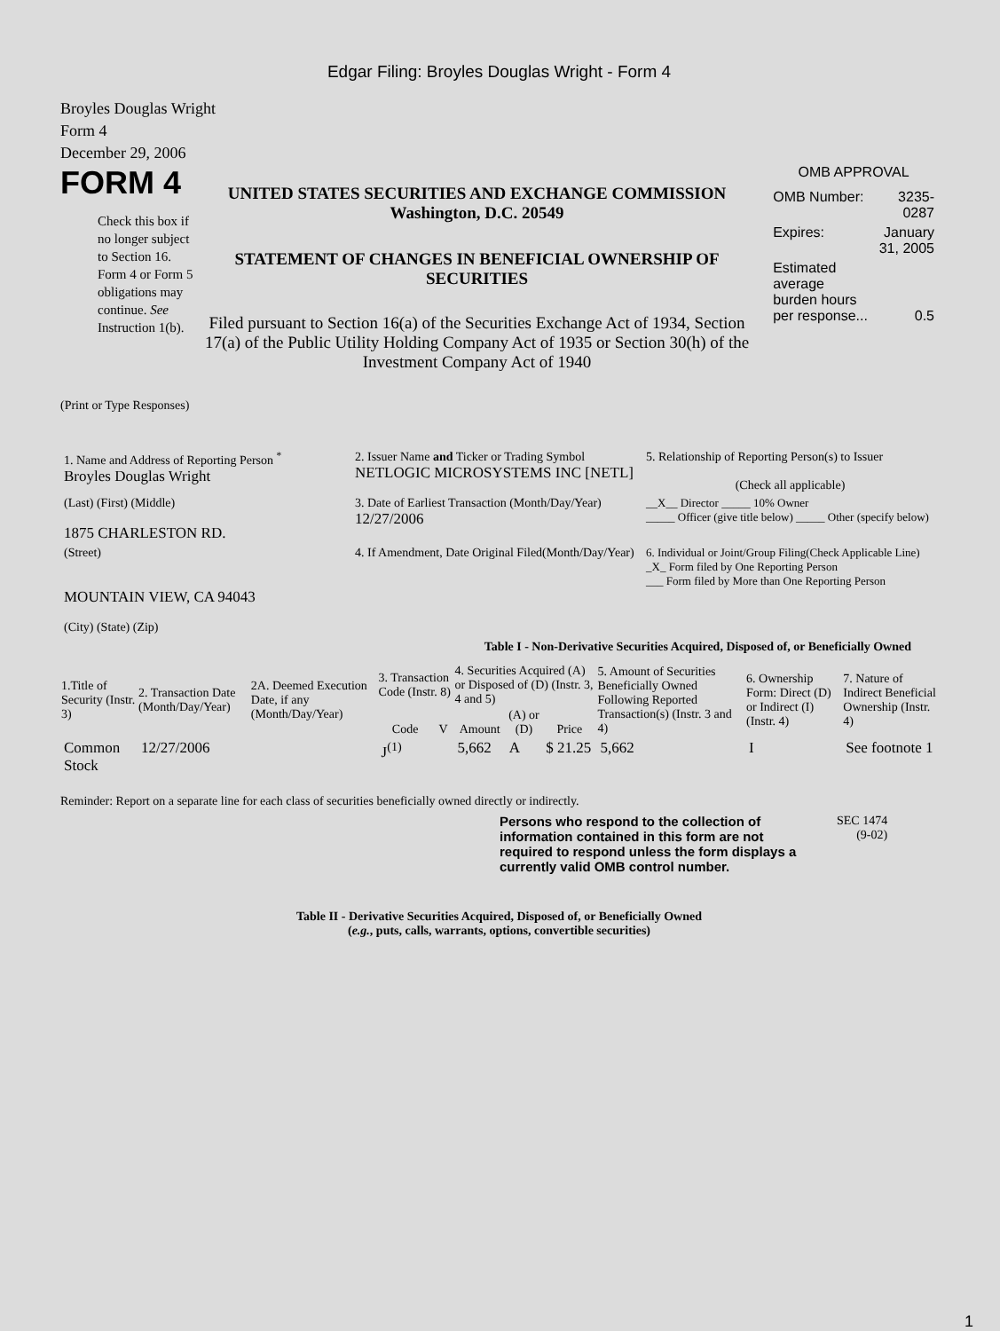Edgar Filing: Broyles Douglas Wright - Form 4
Broyles Douglas Wright
Form 4
December 29, 2006
FORM 4
Check this box if no longer subject to Section 16. Form 4 or Form 5 obligations may continue. See Instruction 1(b).
UNITED STATES SECURITIES AND EXCHANGE COMMISSION
Washington, D.C. 20549
STATEMENT OF CHANGES IN BENEFICIAL OWNERSHIP OF SECURITIES
Filed pursuant to Section 16(a) of the Securities Exchange Act of 1934, Section 17(a) of the Public Utility Holding Company Act of 1935 or Section 30(h) of the Investment Company Act of 1940
OMB APPROVAL
| OMB Number: | 3235-0287 |
| Expires: | January 31, 2005 |
| Estimated average burden hours per response... | 0.5 |
(Print or Type Responses)
| 1. Name and Address of Reporting Person <sup>*</sup> Broyles Douglas Wright | 2. Issuer Name and Ticker or Trading Symbol NETLOGIC MICROSYSTEMS INC [NETL] | 5. Relationship of Reporting Person(s) to Issuer (Check all applicable) |
| (Last) (First) (Middle) 1875 CHARLESTON RD. | 3. Date of Earliest Transaction (Month/Day/Year) 12/27/2006 | __X__ Director _____ 10% Owner _____ Officer (give title below) _____ Other (specify below) |
| (Street) MOUNTAIN VIEW, CA 94043 (City) (State) (Zip) | 4. If Amendment, Date Original Filed(Month/Day/Year) | 6. Individual or Joint/Group Filing(Check Applicable Line) _X_ Form filed by One Reporting Person ___ Form filed by More than One Reporting Person |
Table I - Non-Derivative Securities Acquired, Disposed of, or Beneficially Owned
| 1.Title of Security (Instr. 3) | 2. Transaction Date (Month/Day/Year) | 2A. Deemed Execution Date, if any (Month/Day/Year) | 3. Transaction Code (Instr. 8) | | 4. Securities Acquired (A) or Disposed of (D) (Instr. 3, 4 and 5) | | | 5. Amount of Securities Beneficially Owned Following Reported Transaction(s) (Instr. 3 and 4) | 6. Ownership Form: Direct (D) or Indirect (I) (Instr. 4) | 7. Nature of Indirect Beneficial Ownership (Instr. 4) |
| --- | --- | --- | --- | --- | --- | --- | --- | --- | --- | --- |
| | | | Code | V | Amount | (A) or (D) | Price | | | |
| Common Stock | 12/27/2006 | | J<sup>(1)</sup> | | 5,662 | A | $ 21.25 | 5,662 | I | See footnote 1 |
Reminder: Report on a separate line for each class of securities beneficially owned directly or indirectly.
Persons who respond to the collection of information contained in this form are not required to respond unless the form displays a currently valid OMB control number.
SEC 1474
(9-02)
Table II - Derivative Securities Acquired, Disposed of, or Beneficially Owned
(e.g., puts, calls, warrants, options, convertible securities)
1